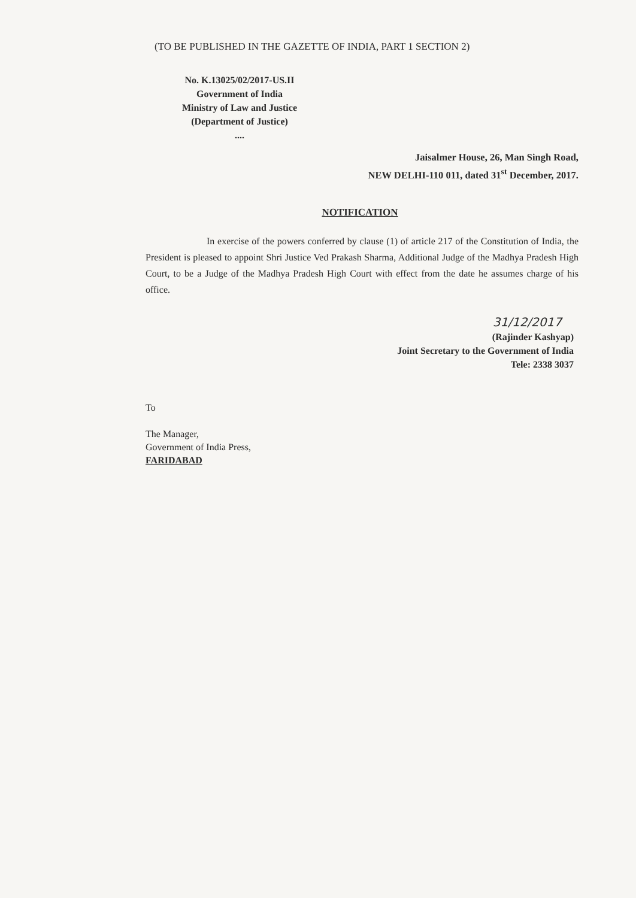(TO BE PUBLISHED IN THE GAZETTE OF INDIA, PART 1 SECTION 2)
No. K.13025/02/2017-US.II
Government of India
Ministry of Law and Justice
(Department of Justice)
....
Jaisalmer House, 26, Man Singh Road,
NEW DELHI-110 011, dated 31<sup>st</sup> December, 2017.
NOTIFICATION
In exercise of the powers conferred by clause (1) of article 217 of the Constitution of India, the President is pleased to appoint Shri Justice Ved Prakash Sharma, Additional Judge of the Madhya Pradesh High Court, to be a Judge of the Madhya Pradesh High Court with effect from the date he assumes charge of his office.
31/12/2017
(Rajinder Kashyap)
Joint Secretary to the Government of India
Tele: 2338 3037
To
The Manager,
Government of India Press,
FARIDABAD